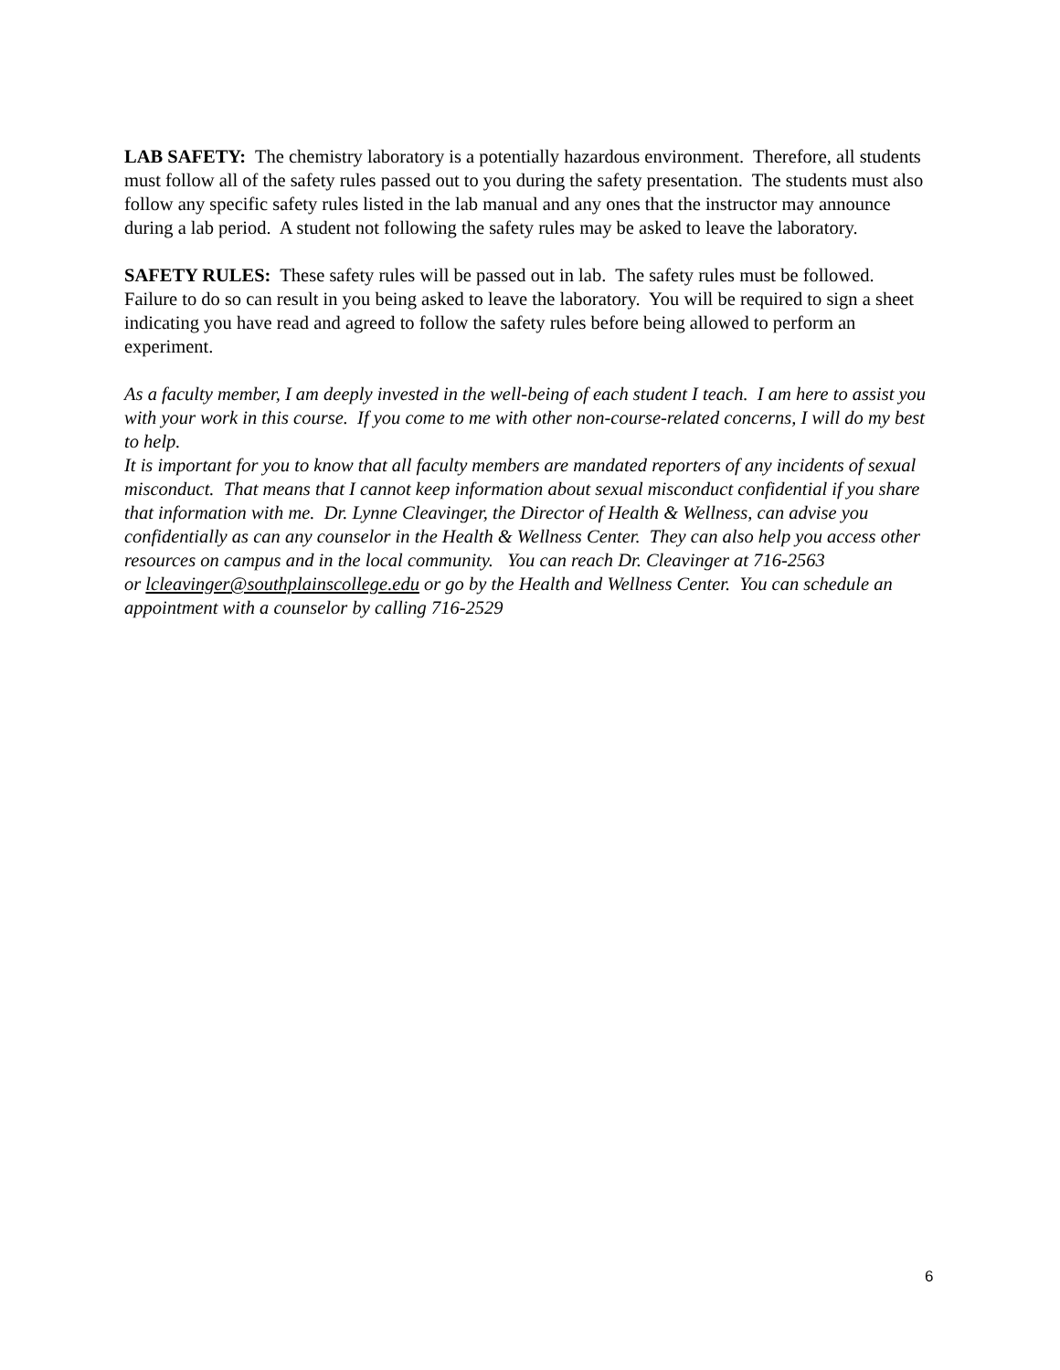LAB SAFETY: The chemistry laboratory is a potentially hazardous environment. Therefore, all students must follow all of the safety rules passed out to you during the safety presentation. The students must also follow any specific safety rules listed in the lab manual and any ones that the instructor may announce during a lab period. A student not following the safety rules may be asked to leave the laboratory.
SAFETY RULES: These safety rules will be passed out in lab. The safety rules must be followed. Failure to do so can result in you being asked to leave the laboratory. You will be required to sign a sheet indicating you have read and agreed to follow the safety rules before being allowed to perform an experiment.
As a faculty member, I am deeply invested in the well-being of each student I teach. I am here to assist you with your work in this course. If you come to me with other non-course-related concerns, I will do my best to help.
It is important for you to know that all faculty members are mandated reporters of any incidents of sexual misconduct. That means that I cannot keep information about sexual misconduct confidential if you share that information with me. Dr. Lynne Cleavinger, the Director of Health & Wellness, can advise you confidentially as can any counselor in the Health & Wellness Center. They can also help you access other resources on campus and in the local community. You can reach Dr. Cleavinger at 716-2563
or lcleavinger@southplainscollege.edu or go by the Health and Wellness Center. You can schedule an appointment with a counselor by calling 716-2529
6